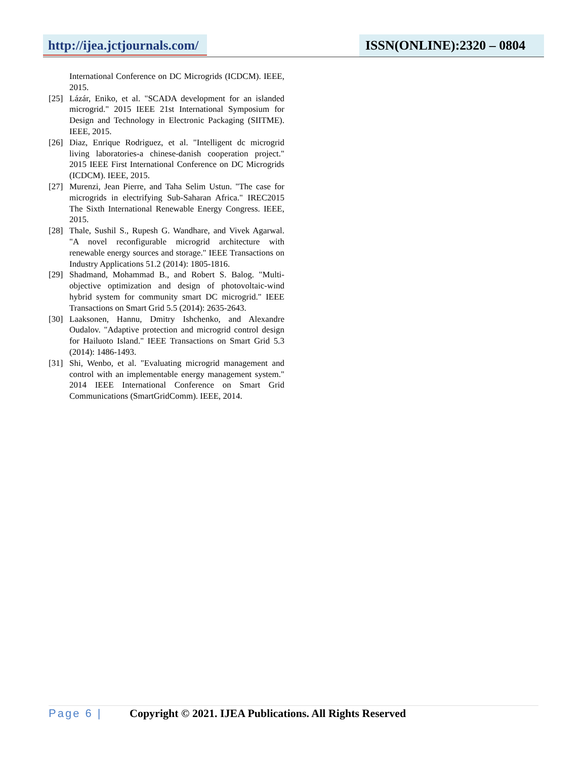http://ijea.jctjournals.com/
ISSN(ONLINE):2320 – 0804
International Conference on DC Microgrids (ICDCM). IEEE, 2015.
[25] Lázár, Eniko, et al. "SCADA development for an islanded microgrid." 2015 IEEE 21st International Symposium for Design and Technology in Electronic Packaging (SIITME). IEEE, 2015.
[26] Diaz, Enrique Rodriguez, et al. "Intelligent dc microgrid living laboratories-a chinese-danish cooperation project." 2015 IEEE First International Conference on DC Microgrids (ICDCM). IEEE, 2015.
[27] Murenzi, Jean Pierre, and Taha Selim Ustun. "The case for microgrids in electrifying Sub-Saharan Africa." IREC2015 The Sixth International Renewable Energy Congress. IEEE, 2015.
[28] Thale, Sushil S., Rupesh G. Wandhare, and Vivek Agarwal. "A novel reconfigurable microgrid architecture with renewable energy sources and storage." IEEE Transactions on Industry Applications 51.2 (2014): 1805-1816.
[29] Shadmand, Mohammad B., and Robert S. Balog. "Multi-objective optimization and design of photovoltaic-wind hybrid system for community smart DC microgrid." IEEE Transactions on Smart Grid 5.5 (2014): 2635-2643.
[30] Laaksonen, Hannu, Dmitry Ishchenko, and Alexandre Oudalov. "Adaptive protection and microgrid control design for Hailuoto Island." IEEE Transactions on Smart Grid 5.3 (2014): 1486-1493.
[31] Shi, Wenbo, et al. "Evaluating microgrid management and control with an implementable energy management system." 2014 IEEE International Conference on Smart Grid Communications (SmartGridComm). IEEE, 2014.
Page 6 | Copyright © 2021. IJEA Publications. All Rights Reserved